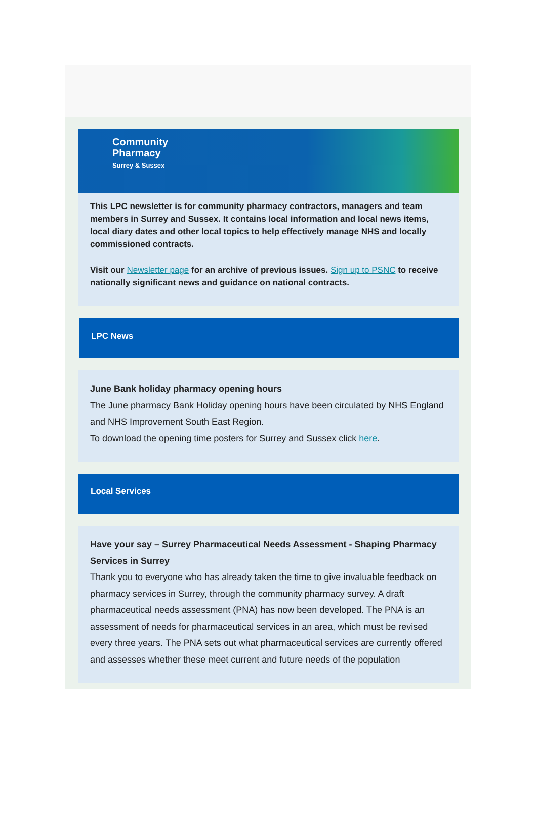Community
Pharmacy
Surrey & Sussex
This LPC newsletter is for community pharmacy contractors, managers and team members in Surrey and Sussex. It contains local information and local news items, local diary dates and other local topics to help effectively manage NHS and locally commissioned contracts.
Visit our Newsletter page for an archive of previous issues. Sign up to PSNC to receive nationally significant news and guidance on national contracts.
LPC News
June Bank holiday pharmacy opening hours
The June pharmacy Bank Holiday opening hours have been circulated by NHS England and NHS Improvement South East Region.
To download the opening time posters for Surrey and Sussex click here.
Local Services
Have your say – Surrey Pharmaceutical Needs Assessment - Shaping Pharmacy Services in Surrey
Thank you to everyone who has already taken the time to give invaluable feedback on pharmacy services in Surrey, through the community pharmacy survey. A draft pharmaceutical needs assessment (PNA) has now been developed. The PNA is an assessment of needs for pharmaceutical services in an area, which must be revised every three years. The PNA sets out what pharmaceutical services are currently offered and assesses whether these meet current and future needs of the population